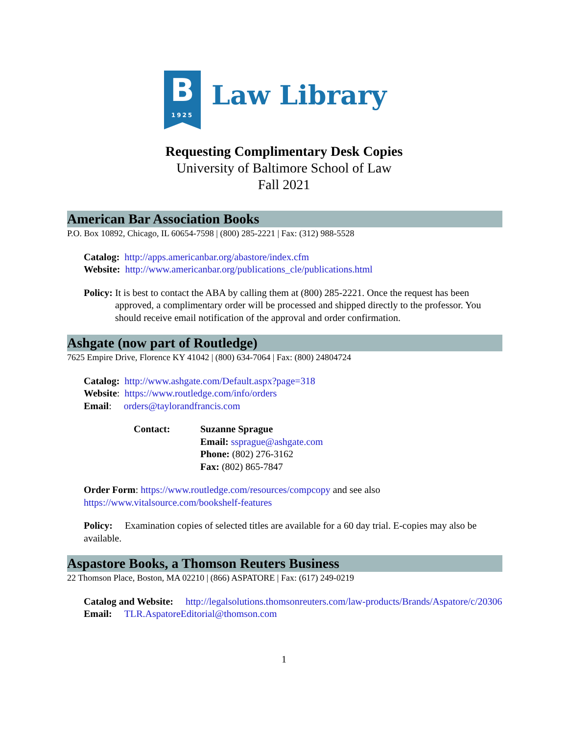B
1925
Law Library
Requesting Complimentary Desk Copies
University of Baltimore School of Law
Fall 2021
American Bar Association Books
P.O. Box 10892, Chicago, IL 60654-7598 | (800) 285-2221 | Fax: (312) 988-5528
Catalog: http://apps.americanbar.org/abastore/index.cfm
Website: http://www.americanbar.org/publications_cle/publications.html
Policy: It is best to contact the ABA by calling them at (800) 285-2221. Once the request has been approved, a complimentary order will be processed and shipped directly to the professor. You should receive email notification of the approval and order confirmation.
Ashgate (now part of Routledge)
7625 Empire Drive, Florence KY 41042 | (800) 634-7064 | Fax: (800) 24804724
Catalog: http://www.ashgate.com/Default.aspx?page=318
Website: https://www.routledge.com/info/orders
Email: orders@taylorandfrancis.com
Contact: Suzanne Sprague
Email: ssprague@ashgate.com
Phone: (802) 276-3162
Fax: (802) 865-7847
Order Form: https://www.routledge.com/resources/compcopy and see also
https://www.vitalsource.com/bookshelf-features
Policy: Examination copies of selected titles are available for a 60 day trial. E-copies may also be available.
Aspastore Books, a Thomson Reuters Business
22 Thomson Place, Boston, MA 02210 | (866) ASPATORE | Fax: (617) 249-0219
Catalog and Website: http://legalsolutions.thomsonreuters.com/law-products/Brands/Aspatore/c/20306
Email: TLR.AspatoreEditorial@thomson.com
1